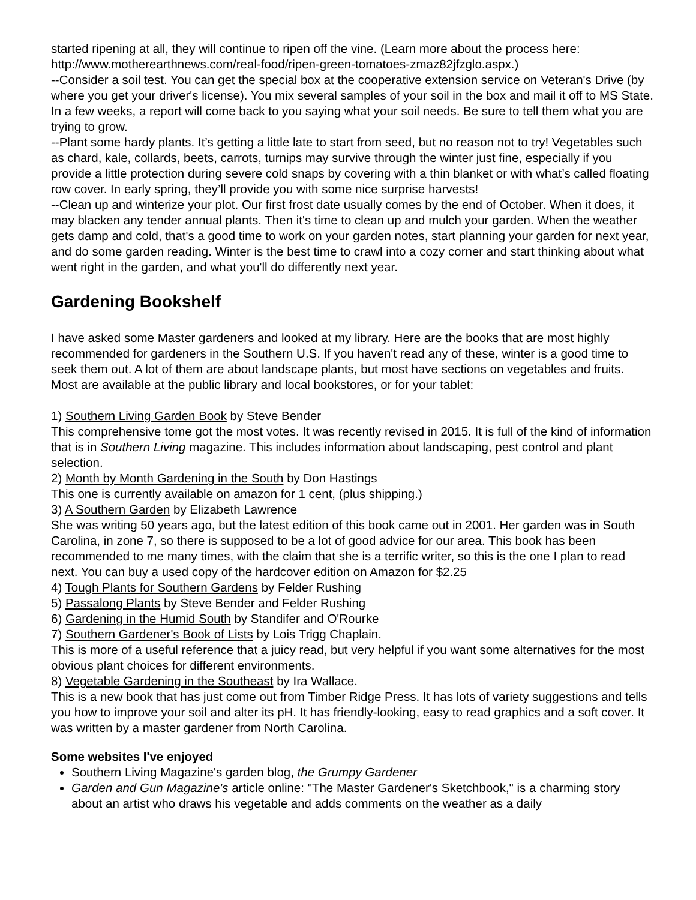started ripening at all, they will continue to ripen off the vine. (Learn more about the process here: http://www.motherearthnews.com/real-food/ripen-green-tomatoes-zmaz82jfzglo.aspx.)
--Consider a soil test. You can get the special box at the cooperative extension service on Veteran's Drive (by where you get your driver's license). You mix several samples of your soil in the box and mail it off to MS State. In a few weeks, a report will come back to you saying what your soil needs. Be sure to tell them what you are trying to grow.
--Plant some hardy plants. It’s getting a little late to start from seed, but no reason not to try! Vegetables such as chard, kale, collards, beets, carrots, turnips may survive through the winter just fine, especially if you provide a little protection during severe cold snaps by covering with a thin blanket or with what’s called floating row cover. In early spring, they’ll provide you with some nice surprise harvests!
--Clean up and winterize your plot. Our first frost date usually comes by the end of October. When it does, it may blacken any tender annual plants. Then it's time to clean up and mulch your garden. When the weather gets damp and cold, that's a good time to work on your garden notes, start planning your garden for next year, and do some garden reading. Winter is the best time to crawl into a cozy corner and start thinking about what went right in the garden, and what you'll do differently next year.
Gardening Bookshelf
I have asked some Master gardeners and looked at my library. Here are the books that are most highly recommended for gardeners in the Southern U.S. If you haven't read any of these, winter is a good time to seek them out. A lot of them are about landscape plants, but most have sections on vegetables and fruits. Most are available at the public library and local bookstores, or for your tablet:
1) Southern Living Garden Book by Steve Bender
This comprehensive tome got the most votes. It was recently revised in 2015. It is full of the kind of information that is in Southern Living magazine. This includes information about landscaping, pest control and plant selection.
2) Month by Month Gardening in the South by Don Hastings
This one is currently available on amazon for 1 cent, (plus shipping.)
3) A Southern Garden by Elizabeth Lawrence
She was writing 50 years ago, but the latest edition of this book came out in 2001. Her garden was in South Carolina, in zone 7, so there is supposed to be a lot of good advice for our area. This book has been recommended to me many times, with the claim that she is a terrific writer, so this is the one I plan to read next. You can buy a used copy of the hardcover edition on Amazon for $2.25
4) Tough Plants for Southern Gardens by Felder Rushing
5) Passalong Plants by Steve Bender and Felder Rushing
6) Gardening in the Humid South by Standifer and O'Rourke
7) Southern Gardener's Book of Lists by Lois Trigg Chaplain.
This is more of a useful reference that a juicy read, but very helpful if you want some alternatives for the most obvious plant choices for different environments.
8) Vegetable Gardening in the Southeast by Ira Wallace.
This is a new book that has just come out from Timber Ridge Press. It has lots of variety suggestions and tells you how to improve your soil and alter its pH. It has friendly-looking, easy to read graphics and a soft cover. It was written by a master gardener from North Carolina.
Some websites I've enjoyed
Southern Living Magazine's garden blog, the Grumpy Gardener
Garden and Gun Magazine's article online: "The Master Gardener's Sketchbook," is a charming story about an artist who draws his vegetable and adds comments on the weather as a daily